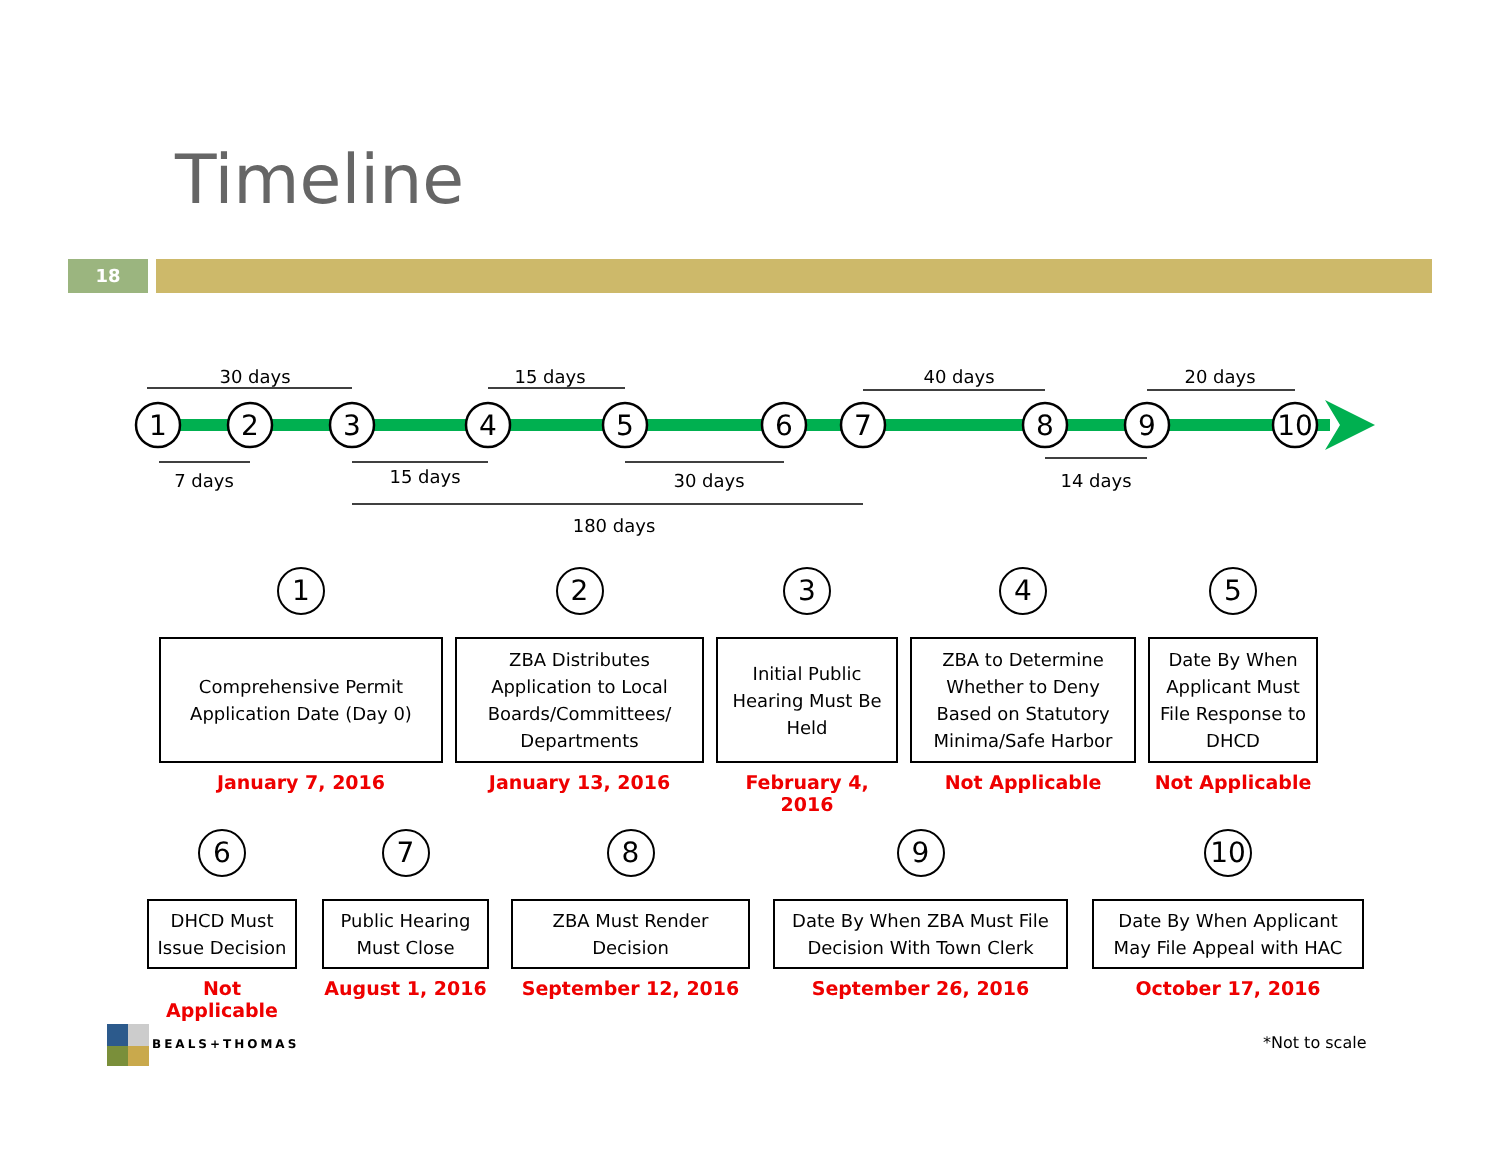Timeline
18
30 days
15 days
40 days
20 days
7 days
15 days
30 days
14 days
180 days
1
2
3
4
5
6
7
8
9
10
1
Comprehensive Permit Application Date (Day 0)
January 7, 2016
2
ZBA Distributes Application to Local Boards/Committees/ Departments
January 13, 2016
3
Initial Public Hearing Must Be Held
February 4, 2016
4
ZBA to Determine Whether to Deny Based on Statutory Minima/Safe Harbor
Not Applicable
5
Date By When Applicant Must File Response to DHCD
Not Applicable
6
DHCD Must Issue Decision
Not Applicable
7
Public Hearing Must Close
August 1, 2016
8
ZBA Must Render Decision
September 12, 2016
9
Date By When ZBA Must File Decision With Town Clerk
September 26, 2016
10
Date By When Applicant May File Appeal with HAC
October 17, 2016
BEALS+THOMAS *Not to scale